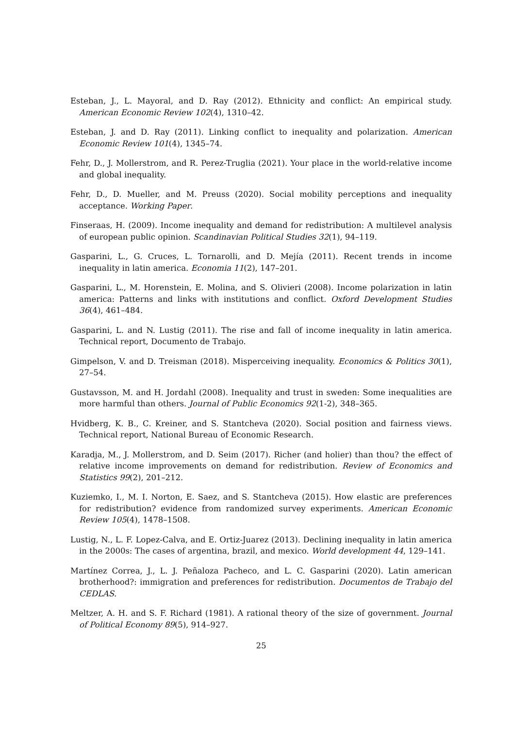Esteban, J., L. Mayoral, and D. Ray (2012). Ethnicity and conflict: An empirical study. American Economic Review 102(4), 1310–42.
Esteban, J. and D. Ray (2011). Linking conflict to inequality and polarization. American Economic Review 101(4), 1345–74.
Fehr, D., J. Mollerstrom, and R. Perez-Truglia (2021). Your place in the world-relative income and global inequality.
Fehr, D., D. Mueller, and M. Preuss (2020). Social mobility perceptions and inequality acceptance. Working Paper.
Finseraas, H. (2009). Income inequality and demand for redistribution: A multilevel analysis of european public opinion. Scandinavian Political Studies 32(1), 94–119.
Gasparini, L., G. Cruces, L. Tornarolli, and D. Mejía (2011). Recent trends in income inequality in latin america. Economia 11(2), 147–201.
Gasparini, L., M. Horenstein, E. Molina, and S. Olivieri (2008). Income polarization in latin america: Patterns and links with institutions and conflict. Oxford Development Studies 36(4), 461–484.
Gasparini, L. and N. Lustig (2011). The rise and fall of income inequality in latin america. Technical report, Documento de Trabajo.
Gimpelson, V. and D. Treisman (2018). Misperceiving inequality. Economics & Politics 30(1), 27–54.
Gustavsson, M. and H. Jordahl (2008). Inequality and trust in sweden: Some inequalities are more harmful than others. Journal of Public Economics 92(1-2), 348–365.
Hvidberg, K. B., C. Kreiner, and S. Stantcheva (2020). Social position and fairness views. Technical report, National Bureau of Economic Research.
Karadja, M., J. Mollerstrom, and D. Seim (2017). Richer (and holier) than thou? the effect of relative income improvements on demand for redistribution. Review of Economics and Statistics 99(2), 201–212.
Kuziemko, I., M. I. Norton, E. Saez, and S. Stantcheva (2015). How elastic are preferences for redistribution? evidence from randomized survey experiments. American Economic Review 105(4), 1478–1508.
Lustig, N., L. F. Lopez-Calva, and E. Ortiz-Juarez (2013). Declining inequality in latin america in the 2000s: The cases of argentina, brazil, and mexico. World development 44, 129–141.
Martínez Correa, J., L. J. Peñaloza Pacheco, and L. C. Gasparini (2020). Latin american brotherhood?: immigration and preferences for redistribution. Documentos de Trabajo del CEDLAS.
Meltzer, A. H. and S. F. Richard (1981). A rational theory of the size of government. Journal of Political Economy 89(5), 914–927.
25